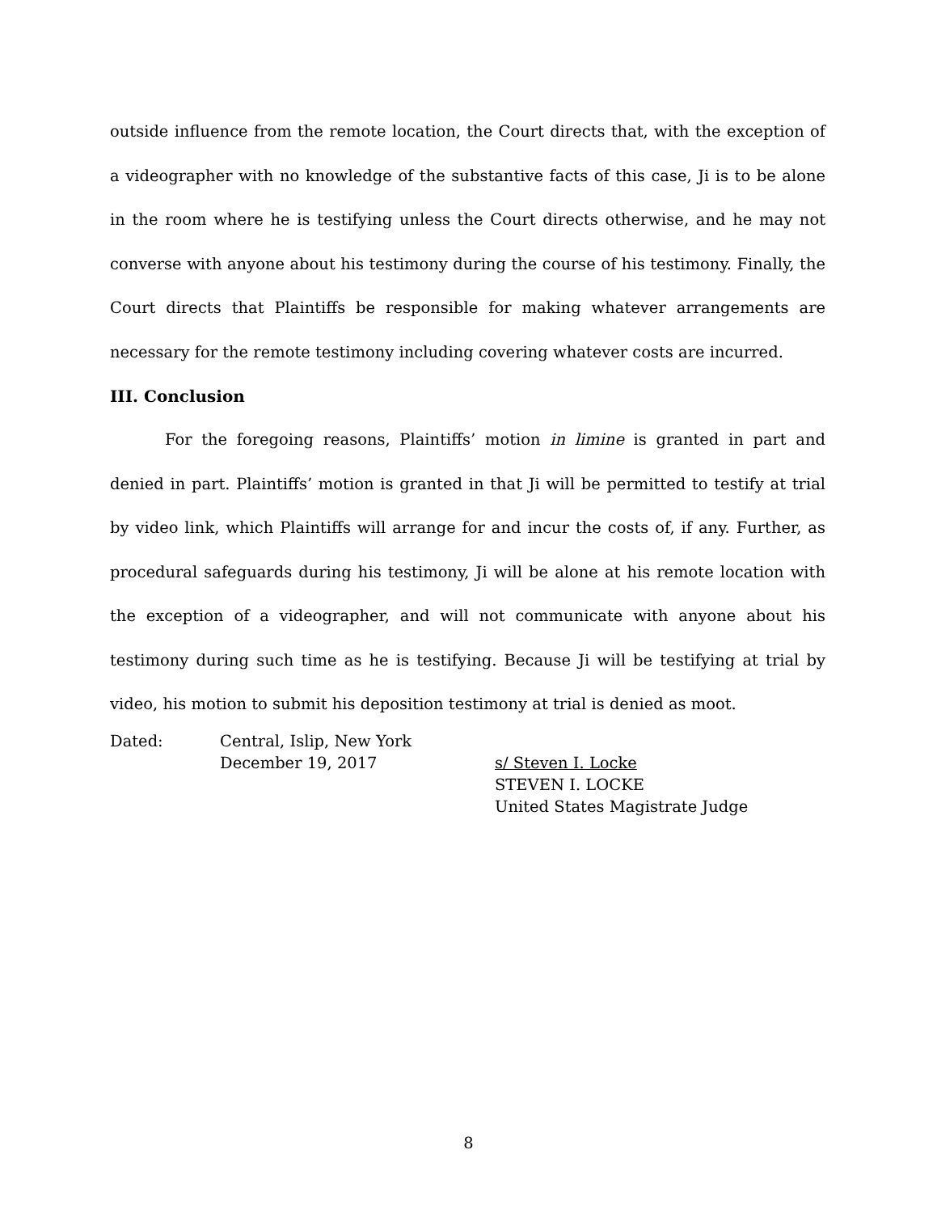outside influence from the remote location, the Court directs that, with the exception of a videographer with no knowledge of the substantive facts of this case, Ji is to be alone in the room where he is testifying unless the Court directs otherwise, and he may not converse with anyone about his testimony during the course of his testimony. Finally, the Court directs that Plaintiffs be responsible for making whatever arrangements are necessary for the remote testimony including covering whatever costs are incurred.
III. Conclusion
For the foregoing reasons, Plaintiffs’ motion in limine is granted in part and denied in part. Plaintiffs’ motion is granted in that Ji will be permitted to testify at trial by video link, which Plaintiffs will arrange for and incur the costs of, if any. Further, as procedural safeguards during his testimony, Ji will be alone at his remote location with the exception of a videographer, and will not communicate with anyone about his testimony during such time as he is testifying. Because Ji will be testifying at trial by video, his motion to submit his deposition testimony at trial is denied as moot.
Dated: Central, Islip, New York
December 19, 2017
s/ Steven I. Locke
STEVEN I. LOCKE
United States Magistrate Judge
8